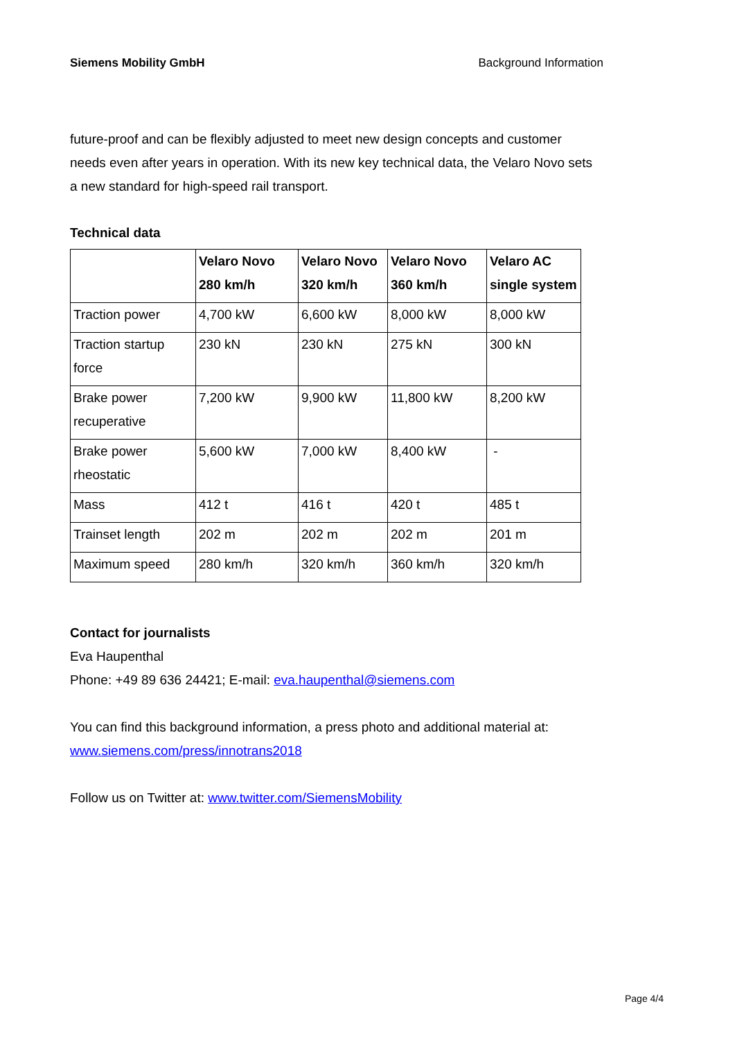Siemens Mobility GmbH Background Information
future-proof and can be flexibly adjusted to meet new design concepts and customer needs even after years in operation. With its new key technical data, the Velaro Novo sets a new standard for high-speed rail transport.
Technical data
| | Velaro Novo 280 km/h | Velaro Novo 320 km/h | Velaro Novo 360 km/h | Velaro AC single system |
| --- | --- | --- | --- | --- |
| Traction power | 4,700 kW | 6,600 kW | 8,000 kW | 8,000 kW |
| Traction startup force | 230 kN | 230 kN | 275 kN | 300 kN |
| Brake power recuperative | 7,200 kW | 9,900 kW | 11,800 kW | 8,200 kW |
| Brake power rheostatic | 5,600 kW | 7,000 kW | 8,400 kW | - |
| Mass | 412 t | 416 t | 420 t | 485 t |
| Trainset length | 202 m | 202 m | 202 m | 201 m |
| Maximum speed | 280 km/h | 320 km/h | 360 km/h | 320 km/h |
Contact for journalists
Eva Haupenthal
Phone: +49 89 636 24421; E-mail: eva.haupenthal@siemens.com
You can find this background information, a press photo and additional material at: www.siemens.com/press/innotrans2018
Follow us on Twitter at: www.twitter.com/SiemensMobility
Page 4/4